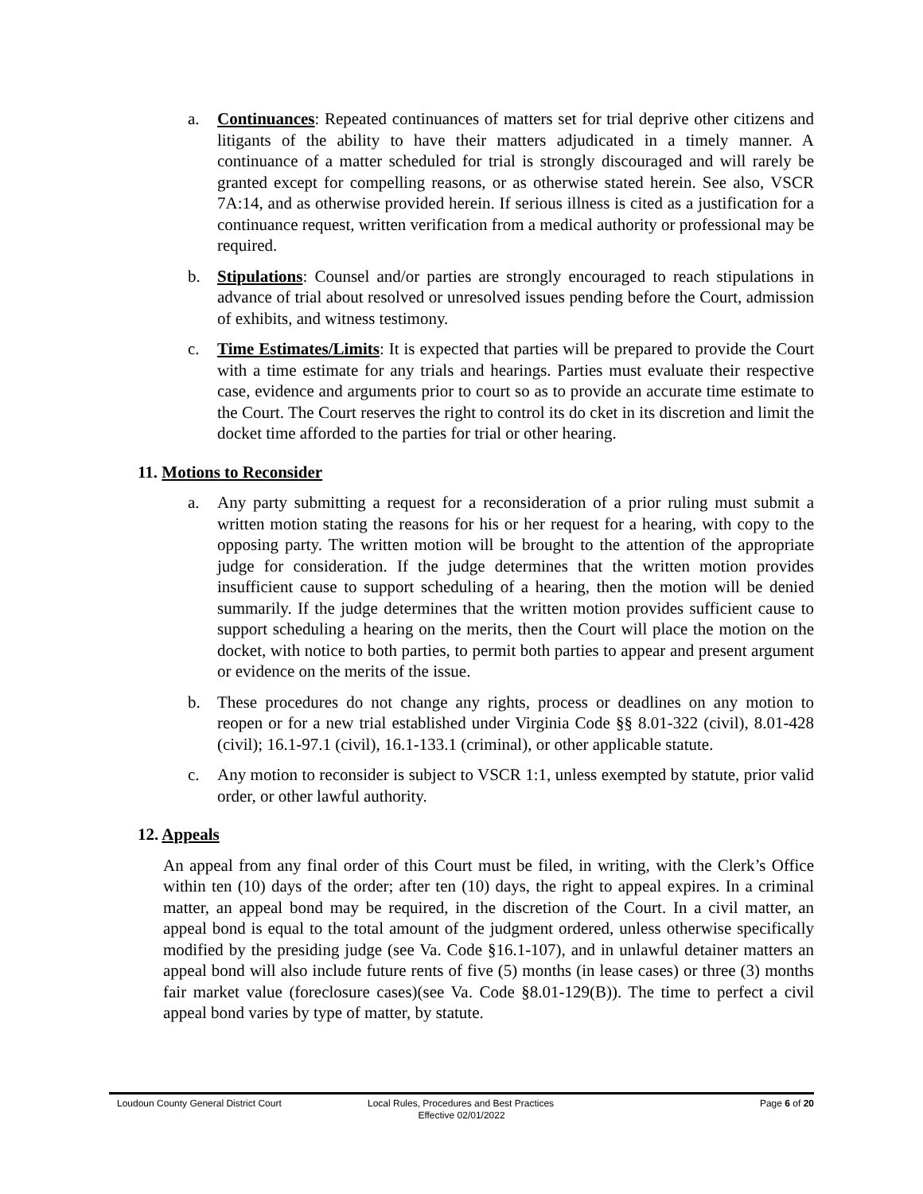a. Continuances: Repeated continuances of matters set for trial deprive other citizens and litigants of the ability to have their matters adjudicated in a timely manner. A continuance of a matter scheduled for trial is strongly discouraged and will rarely be granted except for compelling reasons, or as otherwise stated herein. See also, VSCR 7A:14, and as otherwise provided herein. If serious illness is cited as a justification for a continuance request, written verification from a medical authority or professional may be required.
b. Stipulations: Counsel and/or parties are strongly encouraged to reach stipulations in advance of trial about resolved or unresolved issues pending before the Court, admission of exhibits, and witness testimony.
c. Time Estimates/Limits: It is expected that parties will be prepared to provide the Court with a time estimate for any trials and hearings. Parties must evaluate their respective case, evidence and arguments prior to court so as to provide an accurate time estimate to the Court. The Court reserves the right to control its do cket in its discretion and limit the docket time afforded to the parties for trial or other hearing.
11. Motions to Reconsider
a. Any party submitting a request for a reconsideration of a prior ruling must submit a written motion stating the reasons for his or her request for a hearing, with copy to the opposing party. The written motion will be brought to the attention of the appropriate judge for consideration. If the judge determines that the written motion provides insufficient cause to support scheduling of a hearing, then the motion will be denied summarily. If the judge determines that the written motion provides sufficient cause to support scheduling a hearing on the merits, then the Court will place the motion on the docket, with notice to both parties, to permit both parties to appear and present argument or evidence on the merits of the issue.
b. These procedures do not change any rights, process or deadlines on any motion to reopen or for a new trial established under Virginia Code §§ 8.01-322 (civil), 8.01-428 (civil); 16.1-97.1 (civil), 16.1-133.1 (criminal), or other applicable statute.
c. Any motion to reconsider is subject to VSCR 1:1, unless exempted by statute, prior valid order, or other lawful authority.
12. Appeals
An appeal from any final order of this Court must be filed, in writing, with the Clerk’s Office within ten (10) days of the order; after ten (10) days, the right to appeal expires. In a criminal matter, an appeal bond may be required, in the discretion of the Court. In a civil matter, an appeal bond is equal to the total amount of the judgment ordered, unless otherwise specifically modified by the presiding judge (see Va. Code §16.1-107), and in unlawful detainer matters an appeal bond will also include future rents of five (5) months (in lease cases) or three (3) months fair market value (foreclosure cases)(see Va. Code §8.01-129(B)). The time to perfect a civil appeal bond varies by type of matter, by statute.
Loudoun County General District Court Local Rules, Procedures and Best Practices Page 6 of 20
Effective 02/01/2022